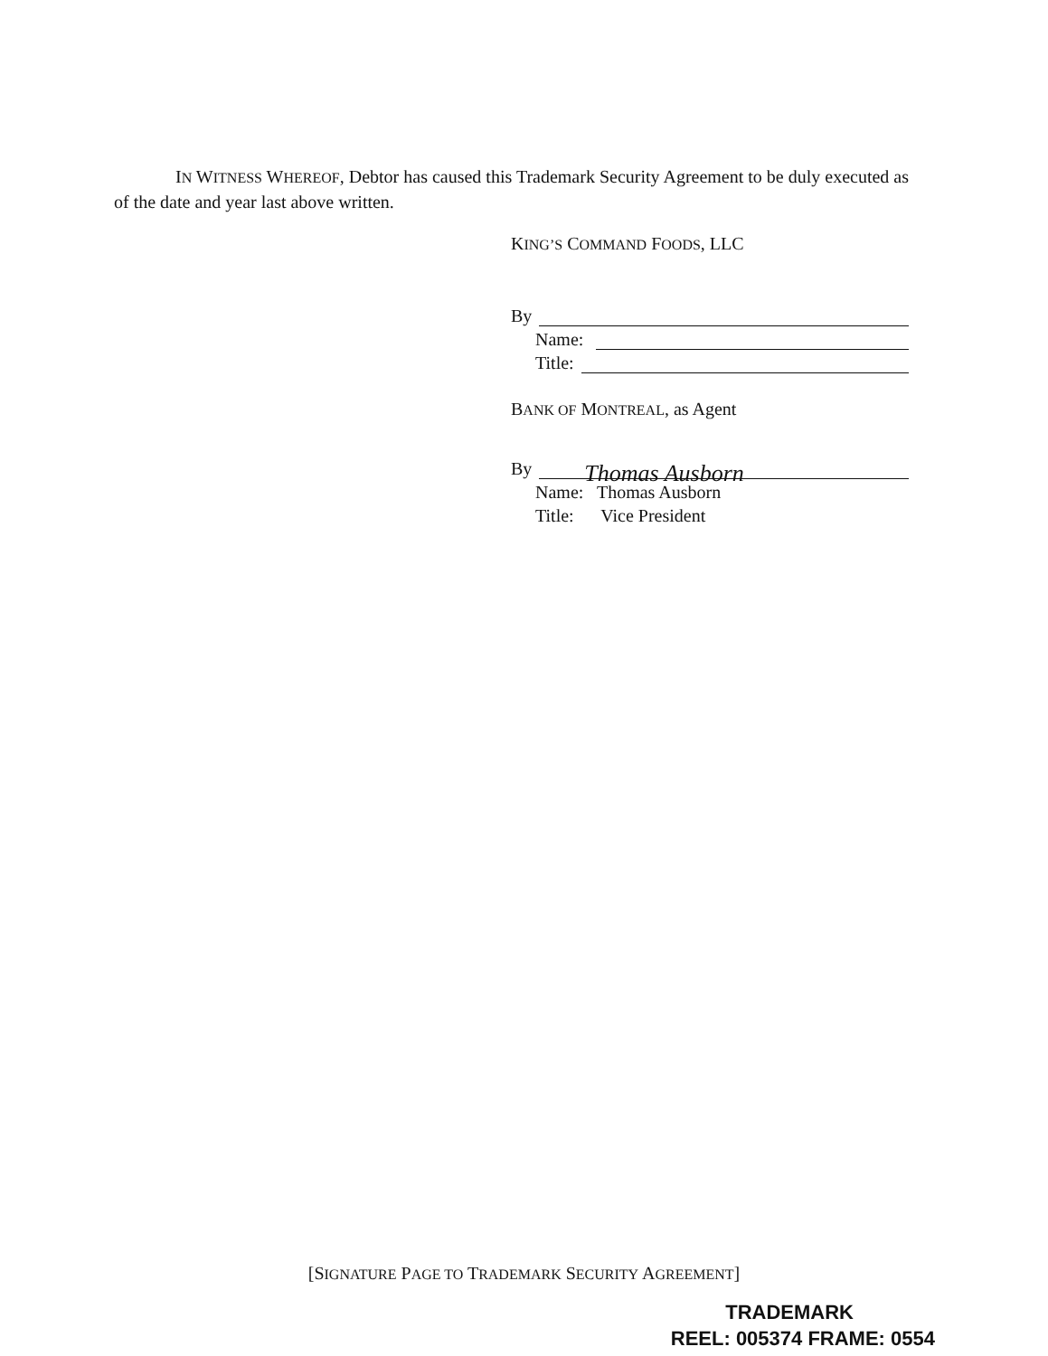IN WITNESS WHEREOF, Debtor has caused this Trademark Security Agreement to be duly executed as of the date and year last above written.
KING’S COMMAND FOODS, LLC
By
Name:
Title:
BANK OF MONTREAL, as Agent
By Thomas Ausborn
Name: Thomas Ausborn
Title: Vice President
[SIGNATURE PAGE TO TRADEMARK SECURITY AGREEMENT]
TRADEMARK
REEL: 005374 FRAME: 0554